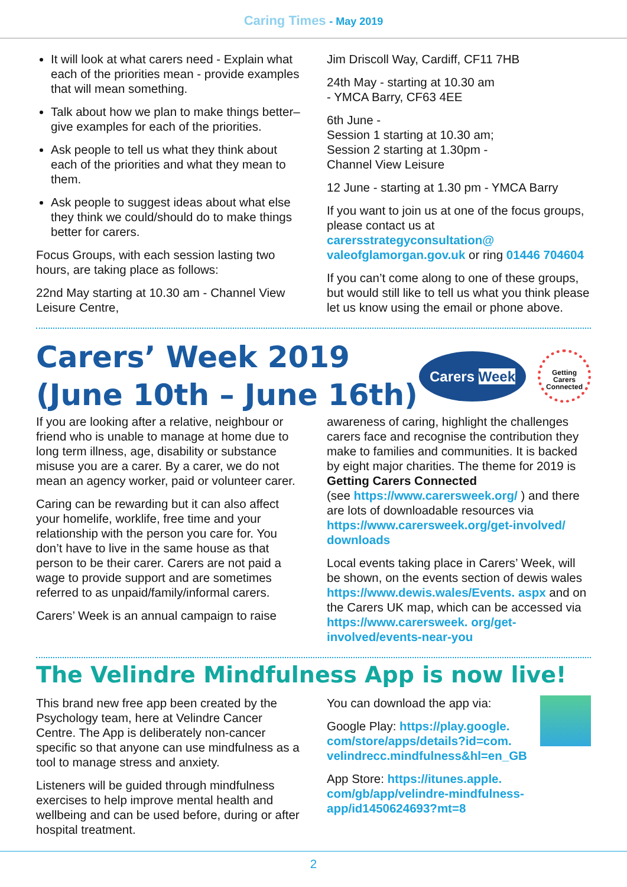Caring Times - May 2019
It will look at what carers need - Explain what each of the priorities mean - provide examples that will mean something.
Talk about how we plan to make things better– give examples for each of the priorities.
Ask people to tell us what they think about each of the priorities and what they mean to them.
Ask people to suggest ideas about what else they think we could/should do to make things better for carers.
Focus Groups, with each session lasting two hours, are taking place as follows:
22nd May starting at 10.30 am - Channel View Leisure Centre,
Jim Driscoll Way, Cardiff, CF11 7HB
24th May - starting at 10.30 am
- YMCA Barry, CF63 4EE
6th June -
Session 1 starting at 10.30 am;
Session 2 starting at 1.30pm -
Channel View Leisure
12 June - starting at 1.30 pm - YMCA Barry
If you want to join us at one of the focus groups, please contact us at carersstrategyconsultation@ valeofglamorgan.gov.uk or ring 01446 704604
If you can’t come along to one of these groups, but would still like to tell us what you think please let us know using the email or phone above.
Carers’ Week 2019
(June 10th – June 16th)
Carers Week
Getting Carers Connected
If you are looking after a relative, neighbour or friend who is unable to manage at home due to long term illness, age, disability or substance misuse you are a carer. By a carer, we do not mean an agency worker, paid or volunteer carer.
Caring can be rewarding but it can also affect your homelife, worklife, free time and your relationship with the person you care for. You don’t have to live in the same house as that person to be their carer. Carers are not paid a wage to provide support and are sometimes referred to as unpaid/family/informal carers.
Carers’ Week is an annual campaign to raise
awareness of caring, highlight the challenges carers face and recognise the contribution they make to families and communities. It is backed by eight major charities. The theme for 2019 is Getting Carers Connected
(see https://www.carersweek.org/ ) and there are lots of downloadable resources via https://www.carersweek.org/get-involved/ downloads
Local events taking place in Carers’ Week, will be shown, on the events section of dewis wales https://www.dewis.wales/Events. aspx and on the Carers UK map, which can be accessed via https://www.carersweek. org/get-involved/events-near-you
The Velindre Mindfulness App is now live!
This brand new free app been created by the Psychology team, here at Velindre Cancer Centre. The App is deliberately non-cancer specific so that anyone can use mindfulness as a tool to manage stress and anxiety.
Listeners will be guided through mindfulness exercises to help improve mental health and wellbeing and can be used before, during or after hospital treatment.
You can download the app via:
Google Play: https://play.google. com/store/apps/details?id=com. velindrecc.mindfulness&hl=en_GB
App Store: https://itunes.apple. com/gb/app/velindre-mindfulness-app/id1450624693?mt=8
2